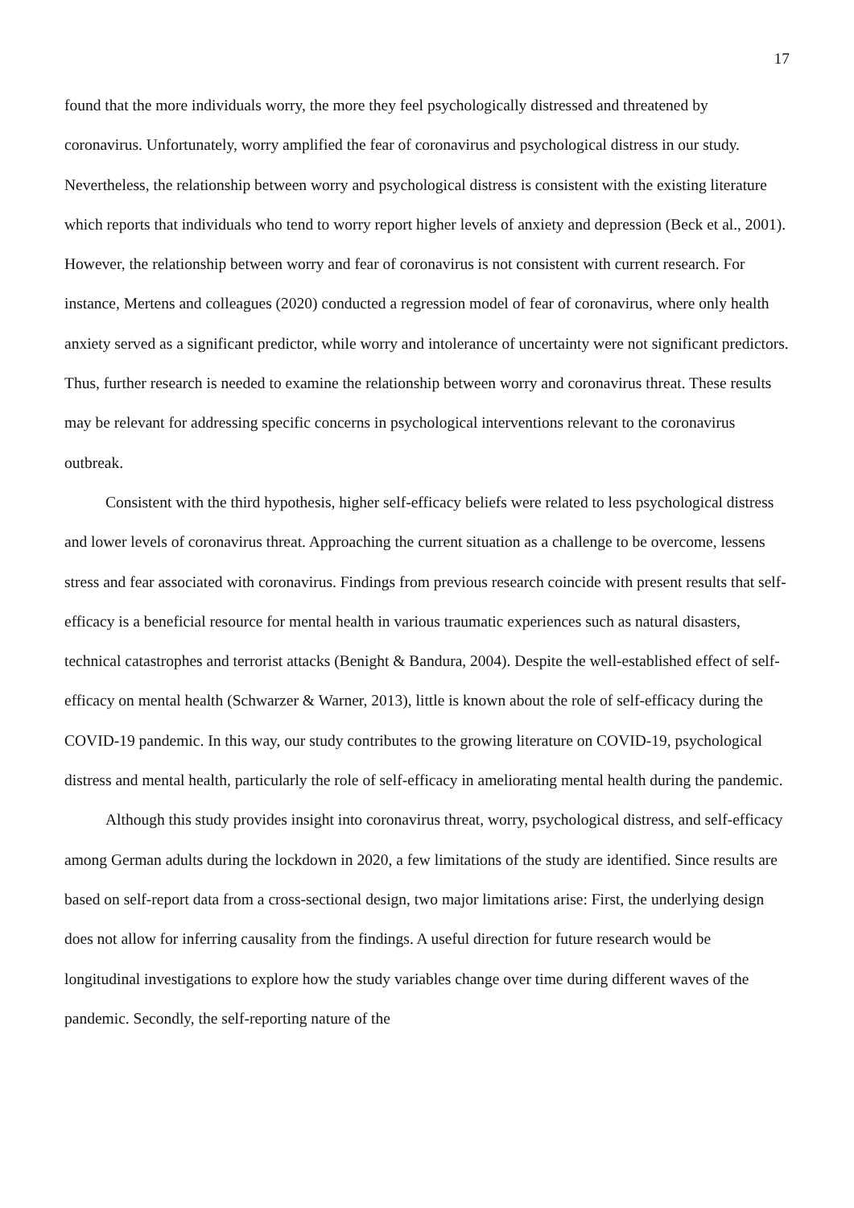17
found that the more individuals worry, the more they feel psychologically distressed and threatened by coronavirus. Unfortunately, worry amplified the fear of coronavirus and psychological distress in our study. Nevertheless, the relationship between worry and psychological distress is consistent with the existing literature which reports that individuals who tend to worry report higher levels of anxiety and depression (Beck et al., 2001). However, the relationship between worry and fear of coronavirus is not consistent with current research. For instance, Mertens and colleagues (2020) conducted a regression model of fear of coronavirus, where only health anxiety served as a significant predictor, while worry and intolerance of uncertainty were not significant predictors. Thus, further research is needed to examine the relationship between worry and coronavirus threat. These results may be relevant for addressing specific concerns in psychological interventions relevant to the coronavirus outbreak.
Consistent with the third hypothesis, higher self-efficacy beliefs were related to less psychological distress and lower levels of coronavirus threat. Approaching the current situation as a challenge to be overcome, lessens stress and fear associated with coronavirus. Findings from previous research coincide with present results that self-efficacy is a beneficial resource for mental health in various traumatic experiences such as natural disasters, technical catastrophes and terrorist attacks (Benight & Bandura, 2004). Despite the well-established effect of self-efficacy on mental health (Schwarzer & Warner, 2013), little is known about the role of self-efficacy during the COVID-19 pandemic. In this way, our study contributes to the growing literature on COVID-19, psychological distress and mental health, particularly the role of self-efficacy in ameliorating mental health during the pandemic.
Although this study provides insight into coronavirus threat, worry, psychological distress, and self-efficacy among German adults during the lockdown in 2020, a few limitations of the study are identified. Since results are based on self-report data from a cross-sectional design, two major limitations arise: First, the underlying design does not allow for inferring causality from the findings. A useful direction for future research would be longitudinal investigations to explore how the study variables change over time during different waves of the pandemic. Secondly, the self-reporting nature of the